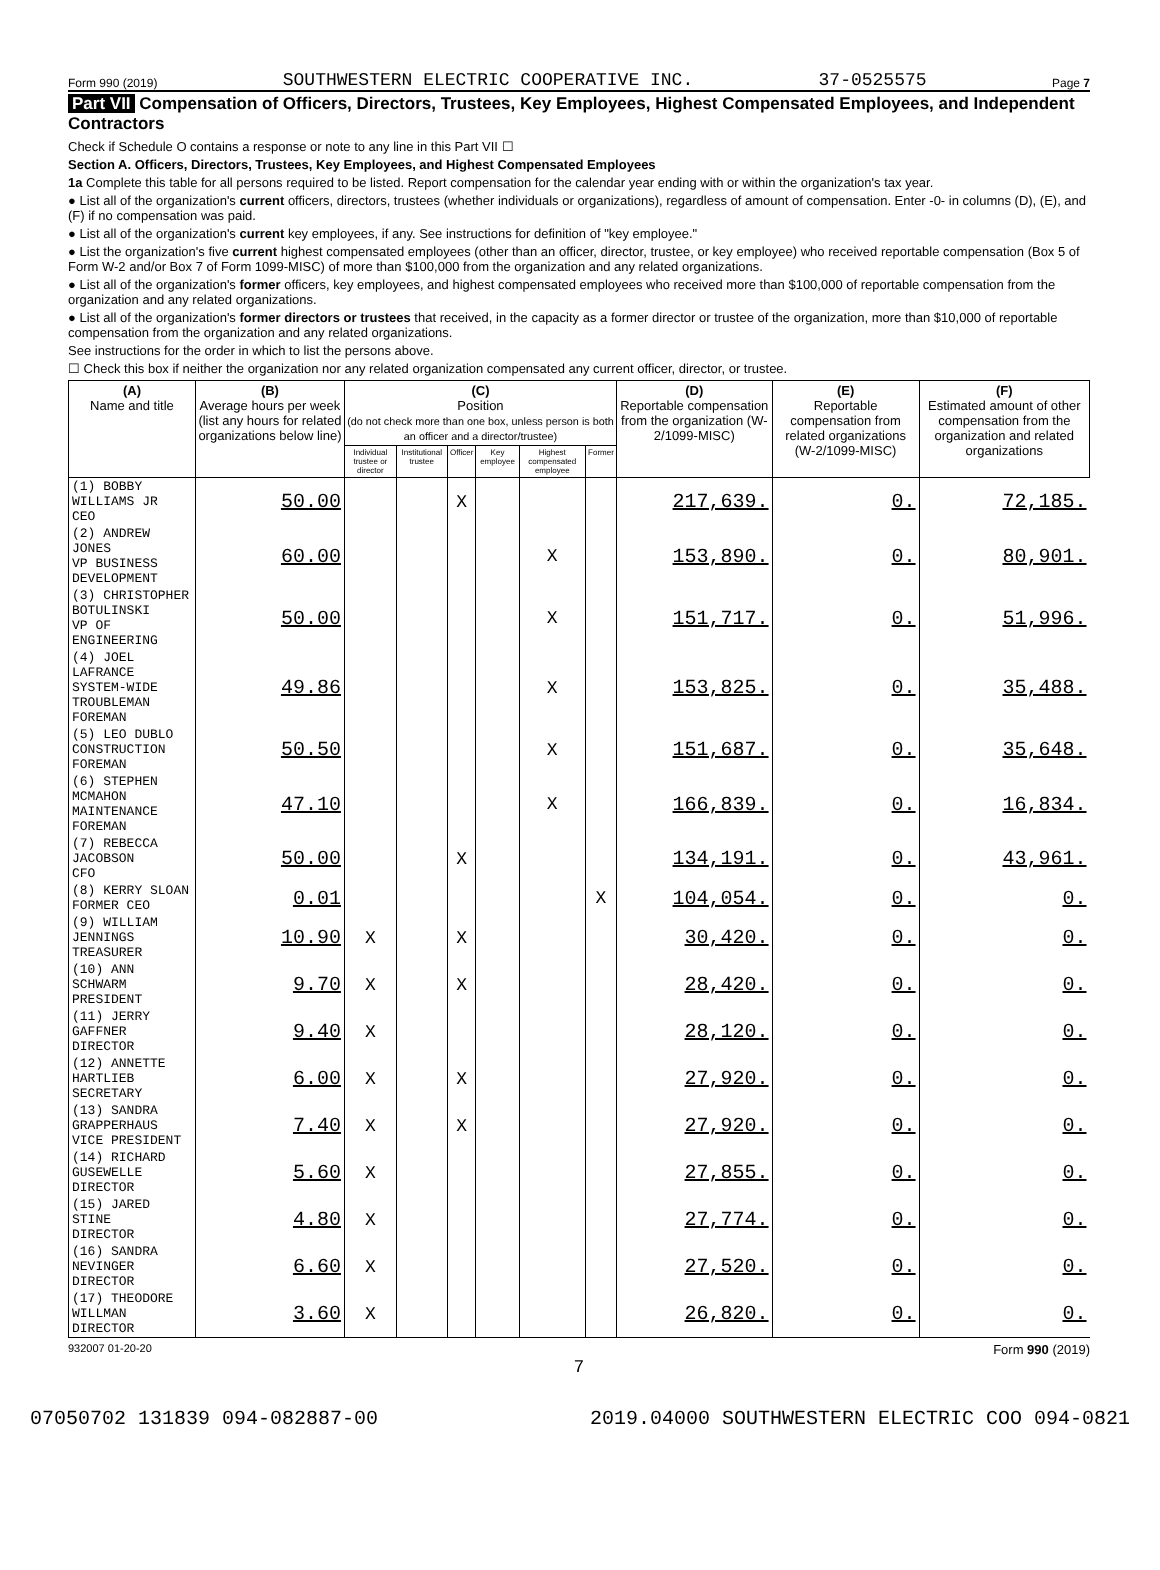Form 990 (2019) SOUTHWESTERN ELECTRIC COOPERATIVE INC. 37-0525575 Page 7
Part VII Compensation of Officers, Directors, Trustees, Key Employees, Highest Compensated Employees, and Independent Contractors
Check if Schedule O contains a response or note to any line in this Part VII ☐
Section A. Officers, Directors, Trustees, Key Employees, and Highest Compensated Employees
1a Complete this table for all persons required to be listed. Report compensation for the calendar year ending with or within the organization's tax year.
● List all of the organization's current officers, directors, trustees (whether individuals or organizations), regardless of amount of compensation. Enter -0- in columns (D), (E), and (F) if no compensation was paid.
● List all of the organization's current key employees, if any. See instructions for definition of "key employee."
● List the organization's five current highest compensated employees (other than an officer, director, trustee, or key employee) who received reportable compensation (Box 5 of Form W-2 and/or Box 7 of Form 1099-MISC) of more than $100,000 from the organization and any related organizations.
● List all of the organization's former officers, key employees, and highest compensated employees who received more than $100,000 of reportable compensation from the organization and any related organizations.
● List all of the organization's former directors or trustees that received, in the capacity as a former director or trustee of the organization, more than $10,000 of reportable compensation from the organization and any related organizations.
See instructions for the order in which to list the persons above.
☐ Check this box if neither the organization nor any related organization compensated any current officer, director, or trustee.
| (A) Name and title | (B) Average hours per week (list any hours for related organizations below line) | (C) Position (do not check more than one box, unless person is both an officer and a director/trustee) | | | | | | (D) Reportable compensation from the organization (W-2/1099-MISC) | (E) Reportable compensation from related organizations (W-2/1099-MISC) | (F) Estimated amount of other compensation from the organization and related organizations |
| --- | --- | --- | --- | --- | --- | --- | --- | --- | --- | --- |
| | | Individual trustee or director | Institutional trustee | Officer | Key employee | Highest compensated employee | Former | | | |
| (1) BOBBY WILLIAMS JR CEO | 50.00 | | | X | | | | 217,639. | 0. | 72,185. |
| (2) ANDREW JONES VP BUSINESS DEVELOPMENT | 60.00 | | | | | X | | 153,890. | 0. | 80,901. |
| (3) CHRISTOPHER BOTULINSKI VP OF ENGINEERING | 50.00 | | | | | X | | 151,717. | 0. | 51,996. |
| (4) JOEL LAFRANCE SYSTEM-WIDE TROUBLEMAN FOREMAN | 49.86 | | | | | X | | 153,825. | 0. | 35,488. |
| (5) LEO DUBLO CONSTRUCTION FOREMAN | 50.50 | | | | | X | | 151,687. | 0. | 35,648. |
| (6) STEPHEN MCMAHON MAINTENANCE FOREMAN | 47.10 | | | | | X | | 166,839. | 0. | 16,834. |
| (7) REBECCA JACOBSON CFO | 50.00 | | | X | | | | 134,191. | 0. | 43,961. |
| (8) KERRY SLOAN FORMER CEO | 0.01 | | | | | | X | 104,054. | 0. | 0. |
| (9) WILLIAM JENNINGS TREASURER | 10.90 | X | | X | | | | 30,420. | 0. | 0. |
| (10) ANN SCHWARM PRESIDENT | 9.70 | X | | X | | | | 28,420. | 0. | 0. |
| (11) JERRY GAFFNER DIRECTOR | 9.40 | X | | | | | | 28,120. | 0. | 0. |
| (12) ANNETTE HARTLIEB SECRETARY | 6.00 | X | | X | | | | 27,920. | 0. | 0. |
| (13) SANDRA GRAPPERHAUS VICE PRESIDENT | 7.40 | X | | X | | | | 27,920. | 0. | 0. |
| (14) RICHARD GUSEWELLE DIRECTOR | 5.60 | X | | | | | | 27,855. | 0. | 0. |
| (15) JARED STINE DIRECTOR | 4.80 | X | | | | | | 27,774. | 0. | 0. |
| (16) SANDRA NEVINGER DIRECTOR | 6.60 | X | | | | | | 27,520. | 0. | 0. |
| (17) THEODORE WILLMAN DIRECTOR | 3.60 | X | | | | | | 26,820. | 0. | 0. |
932007 01-20-20 Form 990 (2019)
7
07050702 131839 094-082887-00 2019.04000 SOUTHWESTERN ELECTRIC COO 094-0821